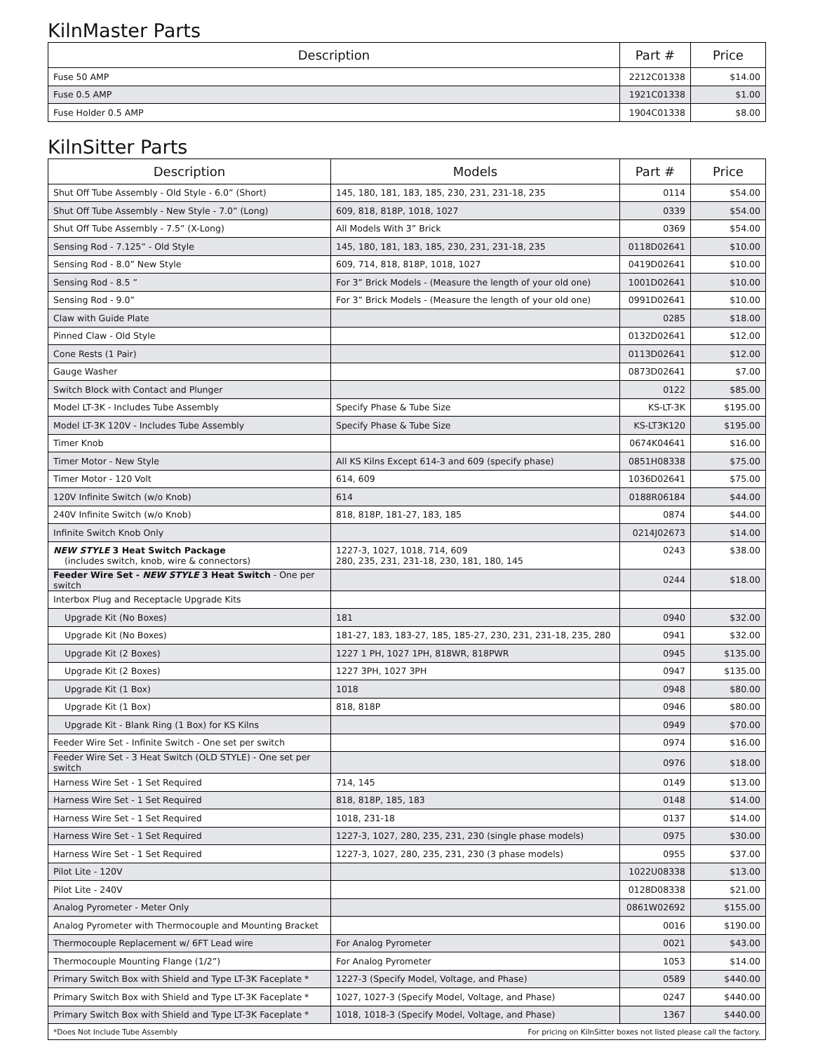KilnMaster Parts
| Description | Part # | Price |
| --- | --- | --- |
| Fuse 50 AMP | 2212C01338 | $14.00 |
| Fuse 0.5 AMP | 1921C01338 | $1.00 |
| Fuse Holder 0.5 AMP | 1904C01338 | $8.00 |
KilnSitter Parts
| Description | Models | Part # | Price |
| --- | --- | --- | --- |
| Shut Off Tube Assembly - Old Style - 6.0” (Short) | 145, 180, 181, 183, 185, 230, 231, 231-18, 235 | 0114 | $54.00 |
| Shut Off Tube Assembly - New Style - 7.0” (Long) | 609, 818, 818P, 1018, 1027 | 0339 | $54.00 |
| Shut Off Tube Assembly - 7.5” (X-Long) | All Models With 3” Brick | 0369 | $54.00 |
| Sensing Rod - 7.125” - Old Style | 145, 180, 181, 183, 185, 230, 231, 231-18, 235 | 0118D02641 | $10.00 |
| Sensing Rod - 8.0” New Style | 609, 714, 818, 818P, 1018, 1027 | 0419D02641 | $10.00 |
| Sensing Rod - 8.5 ” | For 3” Brick Models - (Measure the length of your old one) | 1001D02641 | $10.00 |
| Sensing Rod - 9.0” | For 3” Brick Models - (Measure the length of your old one) | 0991D02641 | $10.00 |
| Claw with Guide Plate | | 0285 | $18.00 |
| Pinned Claw - Old Style | | 0132D02641 | $12.00 |
| Cone Rests (1 Pair) | | 0113D02641 | $12.00 |
| Gauge Washer | | 0873D02641 | $7.00 |
| Switch Block with Contact and Plunger | | 0122 | $85.00 |
| Model LT-3K - Includes Tube Assembly | Specify Phase & Tube Size | KS-LT-3K | $195.00 |
| Model LT-3K 120V - Includes Tube Assembly | Specify Phase & Tube Size | KS-LT3K120 | $195.00 |
| Timer Knob | | 0674K04641 | $16.00 |
| Timer Motor - New Style | All KS Kilns Except 614-3 and 609 (specify phase) | 0851H08338 | $75.00 |
| Timer Motor - 120 Volt | 614, 609 | 1036D02641 | $75.00 |
| 120V Infinite Switch (w/o Knob) | 614 | 0188R06184 | $44.00 |
| 240V Infinite Switch (w/o Knob) | 818, 818P, 181-27, 183, 185 | 0874 | $44.00 |
| Infinite Switch Knob Only | | 0214J02673 | $14.00 |
| NEW STYLE 3 Heat Switch Package (includes switch, knob, wire & connectors) | 1227-3, 1027, 1018, 714, 609 280, 235, 231, 231-18, 230, 181, 180, 145 | 0243 | $38.00 |
| Feeder Wire Set - NEW STYLE 3 Heat Switch - One per switch | | 0244 | $18.00 |
| Interbox Plug and Receptacle Upgrade Kits | | | |
| Upgrade Kit (No Boxes) | 181 | 0940 | $32.00 |
| Upgrade Kit (No Boxes) | 181-27, 183, 183-27, 185, 185-27, 230, 231, 231-18, 235, 280 | 0941 | $32.00 |
| Upgrade Kit (2 Boxes) | 1227 1 PH, 1027 1PH, 818WR, 818PWR | 0945 | $135.00 |
| Upgrade Kit (2 Boxes) | 1227 3PH, 1027 3PH | 0947 | $135.00 |
| Upgrade Kit (1 Box) | 1018 | 0948 | $80.00 |
| Upgrade Kit (1 Box) | 818, 818P | 0946 | $80.00 |
| Upgrade Kit - Blank Ring (1 Box) for KS Kilns | | 0949 | $70.00 |
| Feeder Wire Set - Infinite Switch - One set per switch | | 0974 | $16.00 |
| Feeder Wire Set - 3 Heat Switch (OLD STYLE) - One set per switch | | 0976 | $18.00 |
| Harness Wire Set - 1 Set Required | 714, 145 | 0149 | $13.00 |
| Harness Wire Set - 1 Set Required | 818, 818P, 185, 183 | 0148 | $14.00 |
| Harness Wire Set - 1 Set Required | 1018, 231-18 | 0137 | $14.00 |
| Harness Wire Set - 1 Set Required | 1227-3, 1027, 280, 235, 231, 230 (single phase models) | 0975 | $30.00 |
| Harness Wire Set - 1 Set Required | 1227-3, 1027, 280, 235, 231, 230 (3 phase models) | 0955 | $37.00 |
| Pilot Lite - 120V | | 1022U08338 | $13.00 |
| Pilot Lite - 240V | | 0128D08338 | $21.00 |
| Analog Pyrometer - Meter Only | | 0861W02692 | $155.00 |
| Analog Pyrometer with Thermocouple and Mounting Bracket | | 0016 | $190.00 |
| Thermocouple Replacement w/ 6FT Lead wire | For Analog Pyrometer | 0021 | $43.00 |
| Thermocouple Mounting Flange (1/2”) | For Analog Pyrometer | 1053 | $14.00 |
| Primary Switch Box with Shield and Type LT-3K Faceplate * | 1227-3 (Specify Model, Voltage, and Phase) | 0589 | $440.00 |
| Primary Switch Box with Shield and Type LT-3K Faceplate * | 1027, 1027-3 (Specify Model, Voltage, and Phase) | 0247 | $440.00 |
| Primary Switch Box with Shield and Type LT-3K Faceplate * | 1018, 1018-3 (Specify Model, Voltage, and Phase) | 1367 | $440.00 |
| *Does Not Include Tube Assembly | For pricing on KilnSitter boxes not listed please call the factory. | | |